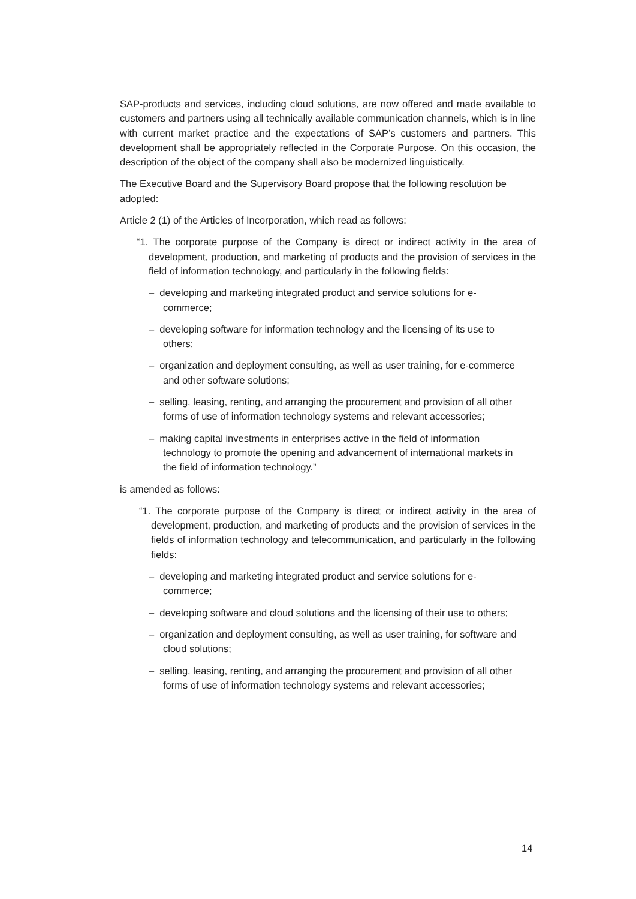SAP-products and services, including cloud solutions, are now offered and made available to customers and partners using all technically available communication channels, which is in line with current market practice and the expectations of SAP’s customers and partners. This development shall be appropriately reflected in the Corporate Purpose. On this occasion, the description of the object of the company shall also be modernized linguistically.
The Executive Board and the Supervisory Board propose that the following resolution be adopted:
Article 2 (1) of the Articles of Incorporation, which read as follows:
“1. The corporate purpose of the Company is direct or indirect activity in the area of development, production, and marketing of products and the provision of services in the field of information technology, and particularly in the following fields:
– developing and marketing integrated product and service solutions for e-commerce;
– developing software for information technology and the licensing of its use to others;
– organization and deployment consulting, as well as user training, for e-commerce and other software solutions;
– selling, leasing, renting, and arranging the procurement and provision of all other forms of use of information technology systems and relevant accessories;
– making capital investments in enterprises active in the field of information technology to promote the opening and advancement of international markets in the field of information technology.”
is amended as follows:
“1. The corporate purpose of the Company is direct or indirect activity in the area of development, production, and marketing of products and the provision of services in the fields of information technology and telecommunication, and particularly in the following fields:
– developing and marketing integrated product and service solutions for e-commerce;
– developing software and cloud solutions and the licensing of their use to others;
– organization and deployment consulting, as well as user training, for software and cloud solutions;
– selling, leasing, renting, and arranging the procurement and provision of all other forms of use of information technology systems and relevant accessories;
14